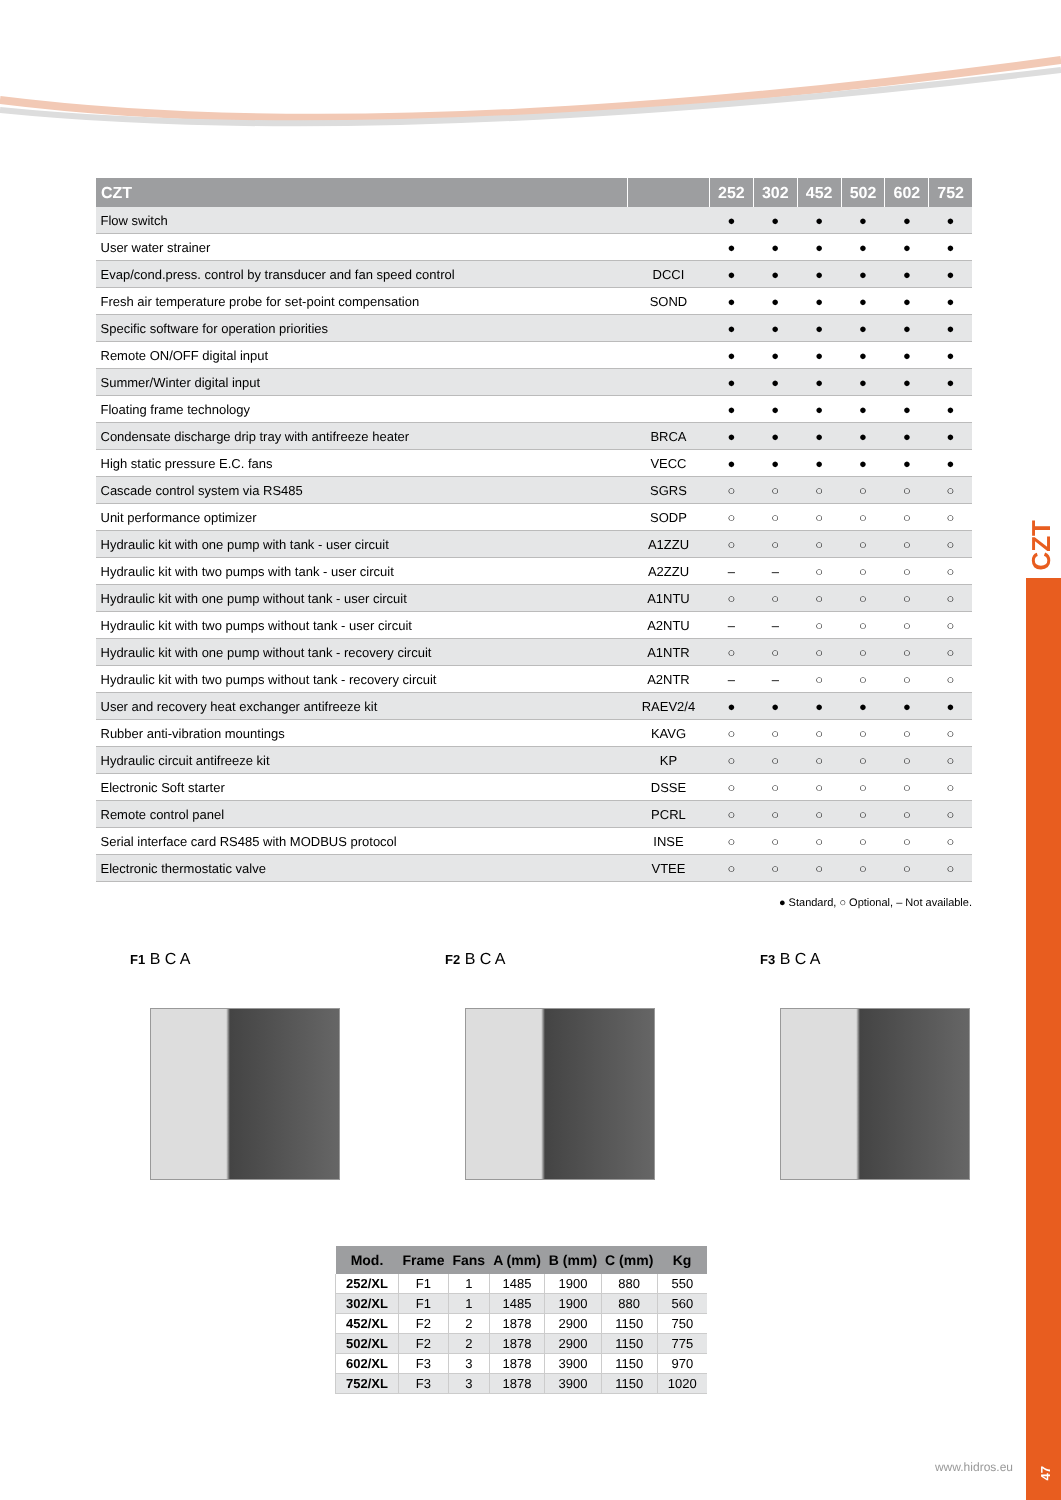CZT
47
| CZT | | 252 | 302 | 452 | 502 | 602 | 752 |
| --- | --- | --- | --- | --- | --- | --- | --- |
| Flow switch | | ● | ● | ● | ● | ● | ● |
| User water strainer | | ● | ● | ● | ● | ● | ● |
| Evap/cond.press. control by transducer and fan speed control | DCCI | ● | ● | ● | ● | ● | ● |
| Fresh air temperature probe for set-point compensation | SOND | ● | ● | ● | ● | ● | ● |
| Specific software for operation priorities | | ● | ● | ● | ● | ● | ● |
| Remote ON/OFF digital input | | ● | ● | ● | ● | ● | ● |
| Summer/Winter digital input | | ● | ● | ● | ● | ● | ● |
| Floating frame technology | | ● | ● | ● | ● | ● | ● |
| Condensate discharge drip tray with antifreeze heater | BRCA | ● | ● | ● | ● | ● | ● |
| High static pressure E.C. fans | VECC | ● | ● | ● | ● | ● | ● |
| Cascade control system via RS485 | SGRS | ○ | ○ | ○ | ○ | ○ | ○ |
| Unit performance optimizer | SODP | ○ | ○ | ○ | ○ | ○ | ○ |
| Hydraulic kit with one pump with tank - user circuit | A1ZZU | ○ | ○ | ○ | ○ | ○ | ○ |
| Hydraulic kit with two pumps with tank - user circuit | A2ZZU | – | – | ○ | ○ | ○ | ○ |
| Hydraulic kit with one pump without tank - user circuit | A1NTU | ○ | ○ | ○ | ○ | ○ | ○ |
| Hydraulic kit with two pumps without tank - user circuit | A2NTU | – | – | ○ | ○ | ○ | ○ |
| Hydraulic kit with one pump without tank - recovery circuit | A1NTR | ○ | ○ | ○ | ○ | ○ | ○ |
| Hydraulic kit with two pumps without tank - recovery circuit | A2NTR | – | – | ○ | ○ | ○ | ○ |
| User and recovery heat exchanger antifreeze kit | RAEV2/4 | ● | ● | ● | ● | ● | ● |
| Rubber anti-vibration mountings | KAVG | ○ | ○ | ○ | ○ | ○ | ○ |
| Hydraulic circuit antifreeze kit | KP | ○ | ○ | ○ | ○ | ○ | ○ |
| Electronic Soft starter | DSSE | ○ | ○ | ○ | ○ | ○ | ○ |
| Remote control panel | PCRL | ○ | ○ | ○ | ○ | ○ | ○ |
| Serial interface card RS485 with MODBUS protocol | INSE | ○ | ○ | ○ | ○ | ○ | ○ |
| Electronic thermostatic valve | VTEE | ○ | ○ | ○ | ○ | ○ | ○ |
● Standard, ○ Optional, – Not available.
F1 B C A
F2 B C A
F3 B C A
| Mod. | Frame | Fans | A (mm) | B (mm) | C (mm) | Kg |
| --- | --- | --- | --- | --- | --- | --- |
| 252/XL | F1 | 1 | 1485 | 1900 | 880 | 550 |
| 302/XL | F1 | 1 | 1485 | 1900 | 880 | 560 |
| 452/XL | F2 | 2 | 1878 | 2900 | 1150 | 750 |
| 502/XL | F2 | 2 | 1878 | 2900 | 1150 | 775 |
| 602/XL | F3 | 3 | 1878 | 3900 | 1150 | 970 |
| 752/XL | F3 | 3 | 1878 | 3900 | 1150 | 1020 |
www.hidros.eu